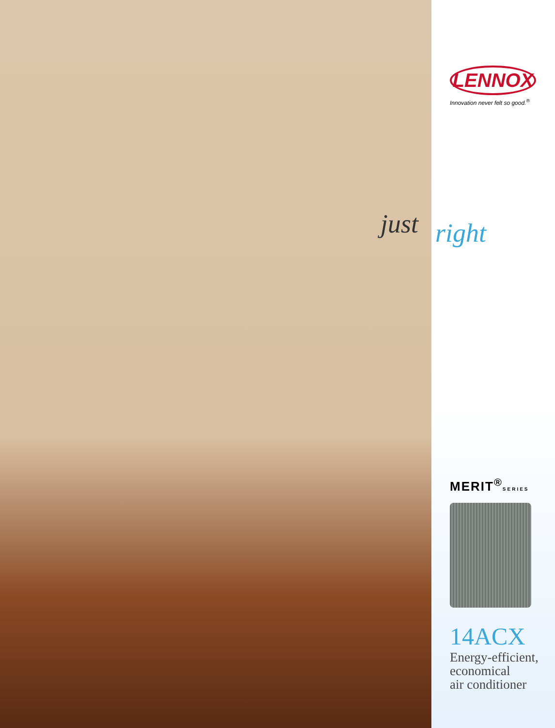just
LENNOX
Innovation never felt so good.<sup>®</sup>
right
MERIT<sup>®</sup>SERIES
14ACX
Energy-efficient,
economical
air conditioner